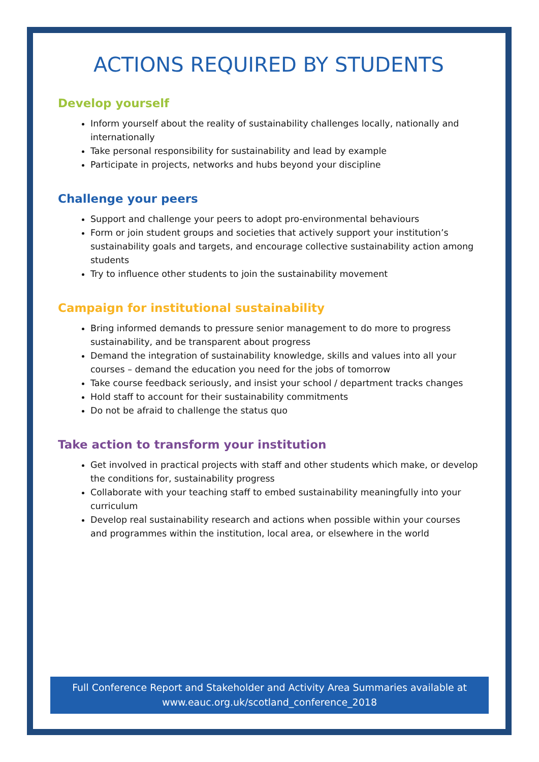ACTIONS REQUIRED BY STUDENTS
Develop yourself
Inform yourself about the reality of sustainability challenges locally, nationally and internationally
Take personal responsibility for sustainability and lead by example
Participate in projects, networks and hubs beyond your discipline
Challenge your peers
Support and challenge your peers to adopt pro-environmental behaviours
Form or join student groups and societies that actively support your institution’s sustainability goals and targets, and encourage collective sustainability action among students
Try to influence other students to join the sustainability movement
Campaign for institutional sustainability
Bring informed demands to pressure senior management to do more to progress sustainability, and be transparent about progress
Demand the integration of sustainability knowledge, skills and values into all your courses – demand the education you need for the jobs of tomorrow
Take course feedback seriously, and insist your school / department tracks changes
Hold staff to account for their sustainability commitments
Do not be afraid to challenge the status quo
Take action to transform your institution
Get involved in practical projects with staff and other students which make, or develop the conditions for, sustainability progress
Collaborate with your teaching staff to embed sustainability meaningfully into your curriculum
Develop real sustainability research and actions when possible within your courses and programmes within the institution, local area, or elsewhere in the world
Full Conference Report and Stakeholder and Activity Area Summaries available at
www.eauc.org.uk/scotland_conference_2018